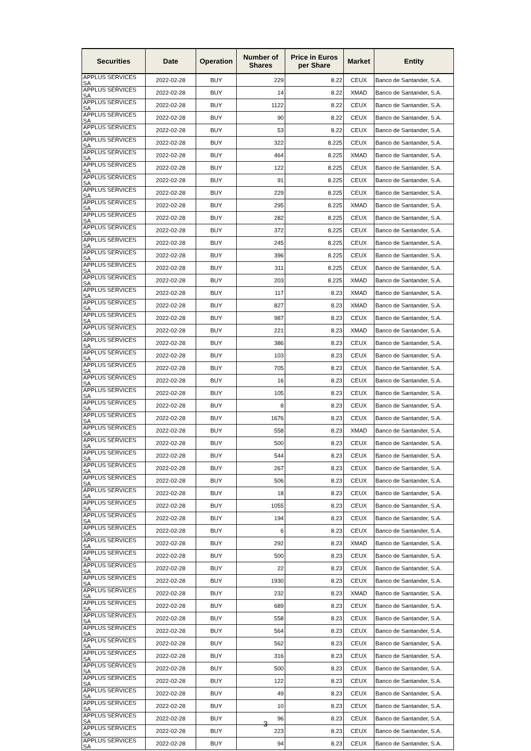| Securities | Date | Operation | Number of Shares | Price in Euros per Share | Market | Entity |
| --- | --- | --- | --- | --- | --- | --- |
| APPLUS SERVICES SA | 2022-02-28 | BUY | 229 | 8.22 | CEUX | Banco de Santander, S.A. |
| APPLUS SERVICES SA | 2022-02-28 | BUY | 14 | 8.22 | XMAD | Banco de Santander, S.A. |
| APPLUS SERVICES SA | 2022-02-28 | BUY | 1122 | 8.22 | CEUX | Banco de Santander, S.A. |
| APPLUS SERVICES SA | 2022-02-28 | BUY | 90 | 8.22 | CEUX | Banco de Santander, S.A. |
| APPLUS SERVICES SA | 2022-02-28 | BUY | 53 | 8.22 | CEUX | Banco de Santander, S.A. |
| APPLUS SERVICES SA | 2022-02-28 | BUY | 322 | 8.225 | CEUX | Banco de Santander, S.A. |
| APPLUS SERVICES SA | 2022-02-28 | BUY | 464 | 8.225 | XMAD | Banco de Santander, S.A. |
| APPLUS SERVICES SA | 2022-02-28 | BUY | 122 | 8.225 | CEUX | Banco de Santander, S.A. |
| APPLUS SERVICES SA | 2022-02-28 | BUY | 91 | 8.225 | CEUX | Banco de Santander, S.A. |
| APPLUS SERVICES SA | 2022-02-28 | BUY | 229 | 8.225 | CEUX | Banco de Santander, S.A. |
| APPLUS SERVICES SA | 2022-02-28 | BUY | 295 | 8.225 | XMAD | Banco de Santander, S.A. |
| APPLUS SERVICES SA | 2022-02-28 | BUY | 282 | 8.225 | CEUX | Banco de Santander, S.A. |
| APPLUS SERVICES SA | 2022-02-28 | BUY | 372 | 8.225 | CEUX | Banco de Santander, S.A. |
| APPLUS SERVICES SA | 2022-02-28 | BUY | 245 | 8.225 | CEUX | Banco de Santander, S.A. |
| APPLUS SERVICES SA | 2022-02-28 | BUY | 396 | 8.225 | CEUX | Banco de Santander, S.A. |
| APPLUS SERVICES SA | 2022-02-28 | BUY | 311 | 8.225 | CEUX | Banco de Santander, S.A. |
| APPLUS SERVICES SA | 2022-02-28 | BUY | 203 | 8.225 | XMAD | Banco de Santander, S.A. |
| APPLUS SERVICES SA | 2022-02-28 | BUY | 117 | 8.23 | XMAD | Banco de Santander, S.A. |
| APPLUS SERVICES SA | 2022-02-28 | BUY | 827 | 8.23 | XMAD | Banco de Santander, S.A. |
| APPLUS SERVICES SA | 2022-02-28 | BUY | 987 | 8.23 | CEUX | Banco de Santander, S.A. |
| APPLUS SERVICES SA | 2022-02-28 | BUY | 221 | 8.23 | XMAD | Banco de Santander, S.A. |
| APPLUS SERVICES SA | 2022-02-28 | BUY | 386 | 8.23 | CEUX | Banco de Santander, S.A. |
| APPLUS SERVICES SA | 2022-02-28 | BUY | 103 | 8.23 | CEUX | Banco de Santander, S.A. |
| APPLUS SERVICES SA | 2022-02-28 | BUY | 705 | 8.23 | CEUX | Banco de Santander, S.A. |
| APPLUS SERVICES SA | 2022-02-28 | BUY | 16 | 8.23 | CEUX | Banco de Santander, S.A. |
| APPLUS SERVICES SA | 2022-02-28 | BUY | 105 | 8.23 | CEUX | Banco de Santander, S.A. |
| APPLUS SERVICES SA | 2022-02-28 | BUY | 8 | 8.23 | CEUX | Banco de Santander, S.A. |
| APPLUS SERVICES SA | 2022-02-28 | BUY | 1676 | 8.23 | CEUX | Banco de Santander, S.A. |
| APPLUS SERVICES SA | 2022-02-28 | BUY | 558 | 8.23 | XMAD | Banco de Santander, S.A. |
| APPLUS SERVICES SA | 2022-02-28 | BUY | 500 | 8.23 | CEUX | Banco de Santander, S.A. |
| APPLUS SERVICES SA | 2022-02-28 | BUY | 544 | 8.23 | CEUX | Banco de Santander, S.A. |
| APPLUS SERVICES SA | 2022-02-28 | BUY | 267 | 8.23 | CEUX | Banco de Santander, S.A. |
| APPLUS SERVICES SA | 2022-02-28 | BUY | 506 | 8.23 | CEUX | Banco de Santander, S.A. |
| APPLUS SERVICES SA | 2022-02-28 | BUY | 18 | 8.23 | CEUX | Banco de Santander, S.A. |
| APPLUS SERVICES SA | 2022-02-28 | BUY | 1055 | 8.23 | CEUX | Banco de Santander, S.A. |
| APPLUS SERVICES SA | 2022-02-28 | BUY | 194 | 8.23 | CEUX | Banco de Santander, S.A. |
| APPLUS SERVICES SA | 2022-02-28 | BUY | 6 | 8.23 | CEUX | Banco de Santander, S.A. |
| APPLUS SERVICES SA | 2022-02-28 | BUY | 292 | 8.23 | XMAD | Banco de Santander, S.A. |
| APPLUS SERVICES SA | 2022-02-28 | BUY | 500 | 8.23 | CEUX | Banco de Santander, S.A. |
| APPLUS SERVICES SA | 2022-02-28 | BUY | 22 | 8.23 | CEUX | Banco de Santander, S.A. |
| APPLUS SERVICES SA | 2022-02-28 | BUY | 1930 | 8.23 | CEUX | Banco de Santander, S.A. |
| APPLUS SERVICES SA | 2022-02-28 | BUY | 232 | 8.23 | XMAD | Banco de Santander, S.A. |
| APPLUS SERVICES SA | 2022-02-28 | BUY | 689 | 8.23 | CEUX | Banco de Santander, S.A. |
| APPLUS SERVICES SA | 2022-02-28 | BUY | 558 | 8.23 | CEUX | Banco de Santander, S.A. |
| APPLUS SERVICES SA | 2022-02-28 | BUY | 564 | 8.23 | CEUX | Banco de Santander, S.A. |
| APPLUS SERVICES SA | 2022-02-28 | BUY | 562 | 8.23 | CEUX | Banco de Santander, S.A. |
| APPLUS SERVICES SA | 2022-02-28 | BUY | 316 | 8.23 | CEUX | Banco de Santander, S.A. |
| APPLUS SERVICES SA | 2022-02-28 | BUY | 500 | 8.23 | CEUX | Banco de Santander, S.A. |
| APPLUS SERVICES SA | 2022-02-28 | BUY | 122 | 8.23 | CEUX | Banco de Santander, S.A. |
| APPLUS SERVICES SA | 2022-02-28 | BUY | 49 | 8.23 | CEUX | Banco de Santander, S.A. |
| APPLUS SERVICES SA | 2022-02-28 | BUY | 10 | 8.23 | CEUX | Banco de Santander, S.A. |
| APPLUS SERVICES SA | 2022-02-28 | BUY | 96 | 8.23 | CEUX | Banco de Santander, S.A. |
| APPLUS SERVICES SA | 2022-02-28 | BUY | 223 | 8.23 | CEUX | Banco de Santander, S.A. |
| APPLUS SERVICES SA | 2022-02-28 | BUY | 94 | 8.23 | CEUX | Banco de Santander, S.A. |
3